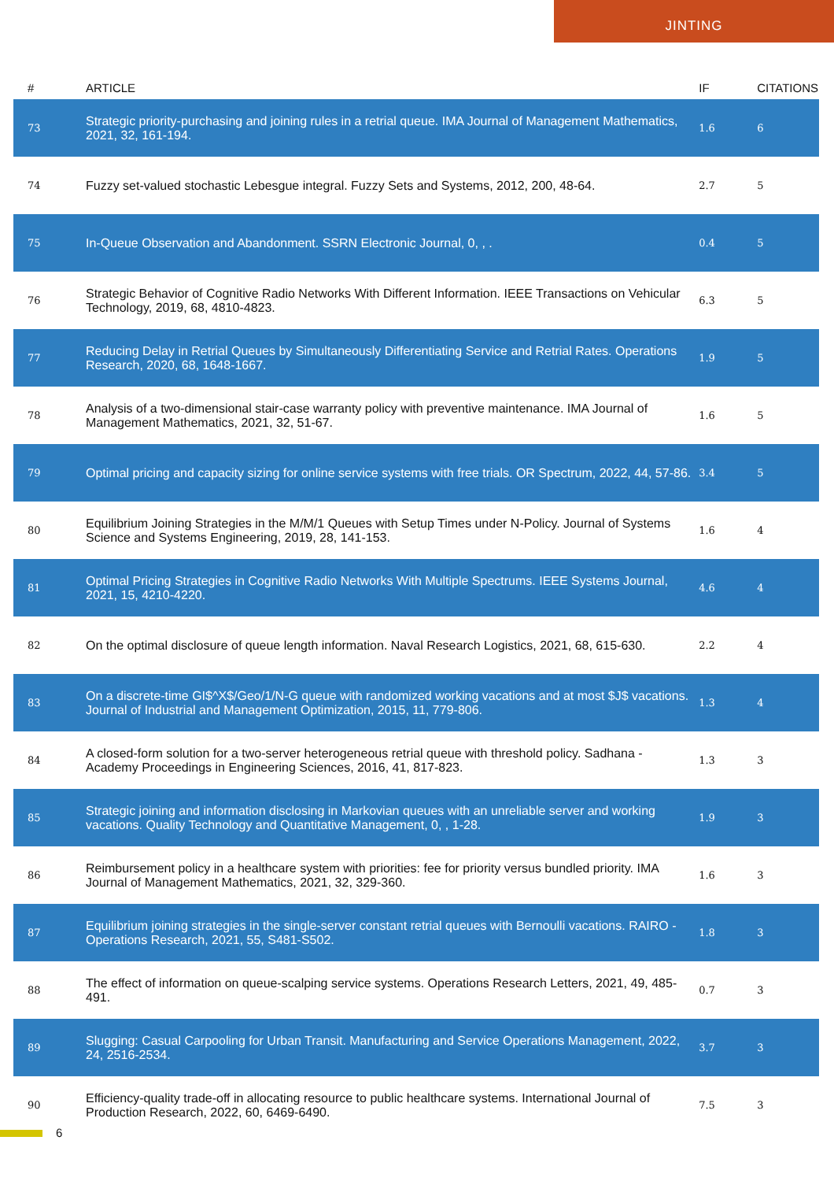JINTING
| # | ARTICLE | IF | CITATIONS |
| --- | --- | --- | --- |
| 73 | Strategic priority-purchasing and joining rules in a retrial queue. IMA Journal of Management Mathematics, 2021, 32, 161-194. | 1.6 | 6 |
| 74 | Fuzzy set-valued stochastic Lebesgue integral. Fuzzy Sets and Systems, 2012, 200, 48-64. | 2.7 | 5 |
| 75 | In-Queue Observation and Abandonment. SSRN Electronic Journal, 0, , . | 0.4 | 5 |
| 76 | Strategic Behavior of Cognitive Radio Networks With Different Information. IEEE Transactions on Vehicular Technology, 2019, 68, 4810-4823. | 6.3 | 5 |
| 77 | Reducing Delay in Retrial Queues by Simultaneously Differentiating Service and Retrial Rates. Operations Research, 2020, 68, 1648-1667. | 1.9 | 5 |
| 78 | Analysis of a two-dimensional stair-case warranty policy with preventive maintenance. IMA Journal of Management Mathematics, 2021, 32, 51-67. | 1.6 | 5 |
| 79 | Optimal pricing and capacity sizing for online service systems with free trials. OR Spectrum, 2022, 44, 57-86. | 3.4 | 5 |
| 80 | Equilibrium Joining Strategies in the M/M/1 Queues with Setup Times under N-Policy. Journal of Systems Science and Systems Engineering, 2019, 28, 141-153. | 1.6 | 4 |
| 81 | Optimal Pricing Strategies in Cognitive Radio Networks With Multiple Spectrums. IEEE Systems Journal, 2021, 15, 4210-4220. | 4.6 | 4 |
| 82 | On the optimal disclosure of queue length information. Naval Research Logistics, 2021, 68, 615-630. | 2.2 | 4 |
| 83 | On a discrete-time GI$^X$/Geo/1/N-G queue with randomized working vacations and at most $J$ vacations. Journal of Industrial and Management Optimization, 2015, 11, 779-806. | 1.3 | 4 |
| 84 | A closed-form solution for a two-server heterogeneous retrial queue with threshold policy. Sadhana - Academy Proceedings in Engineering Sciences, 2016, 41, 817-823. | 1.3 | 3 |
| 85 | Strategic joining and information disclosing in Markovian queues with an unreliable server and working vacations. Quality Technology and Quantitative Management, 0, , 1-28. | 1.9 | 3 |
| 86 | Reimbursement policy in a healthcare system with priorities: fee for priority versus bundled priority. IMA Journal of Management Mathematics, 2021, 32, 329-360. | 1.6 | 3 |
| 87 | Equilibrium joining strategies in the single-server constant retrial queues with Bernoulli vacations. RAIRO - Operations Research, 2021, 55, S481-S502. | 1.8 | 3 |
| 88 | The effect of information on queue-scalping service systems. Operations Research Letters, 2021, 49, 485-491. | 0.7 | 3 |
| 89 | Slugging: Casual Carpooling for Urban Transit. Manufacturing and Service Operations Management, 2022, 24, 2516-2534. | 3.7 | 3 |
| 90 | Efficiency-quality trade-off in allocating resource to public healthcare systems. International Journal of Production Research, 2022, 60, 6469-6490. | 7.5 | 3 |
6